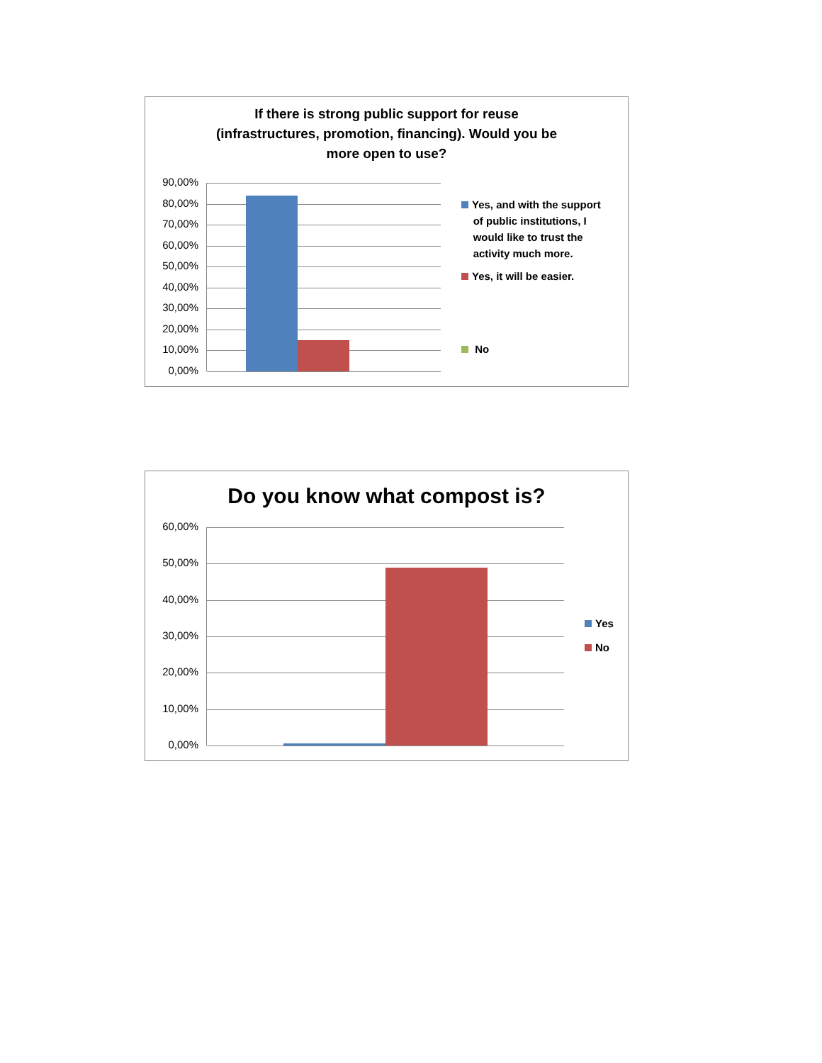If there is strong public support for reuse
(infrastructures, promotion, financing). Would you be
more open to use?
90,00%
80,00%
70,00%
60,00%
50,00%
40,00%
30,00%
20,00%
10,00%
0,00%
Yes, and with the support
of public institutions, I
would like to trust the
activity much more.
Yes, it will be easier.
No
Do you know what compost is?
60,00%
50,00%
40,00%
30,00%
20,00%
10,00%
0,00%
Yes
No